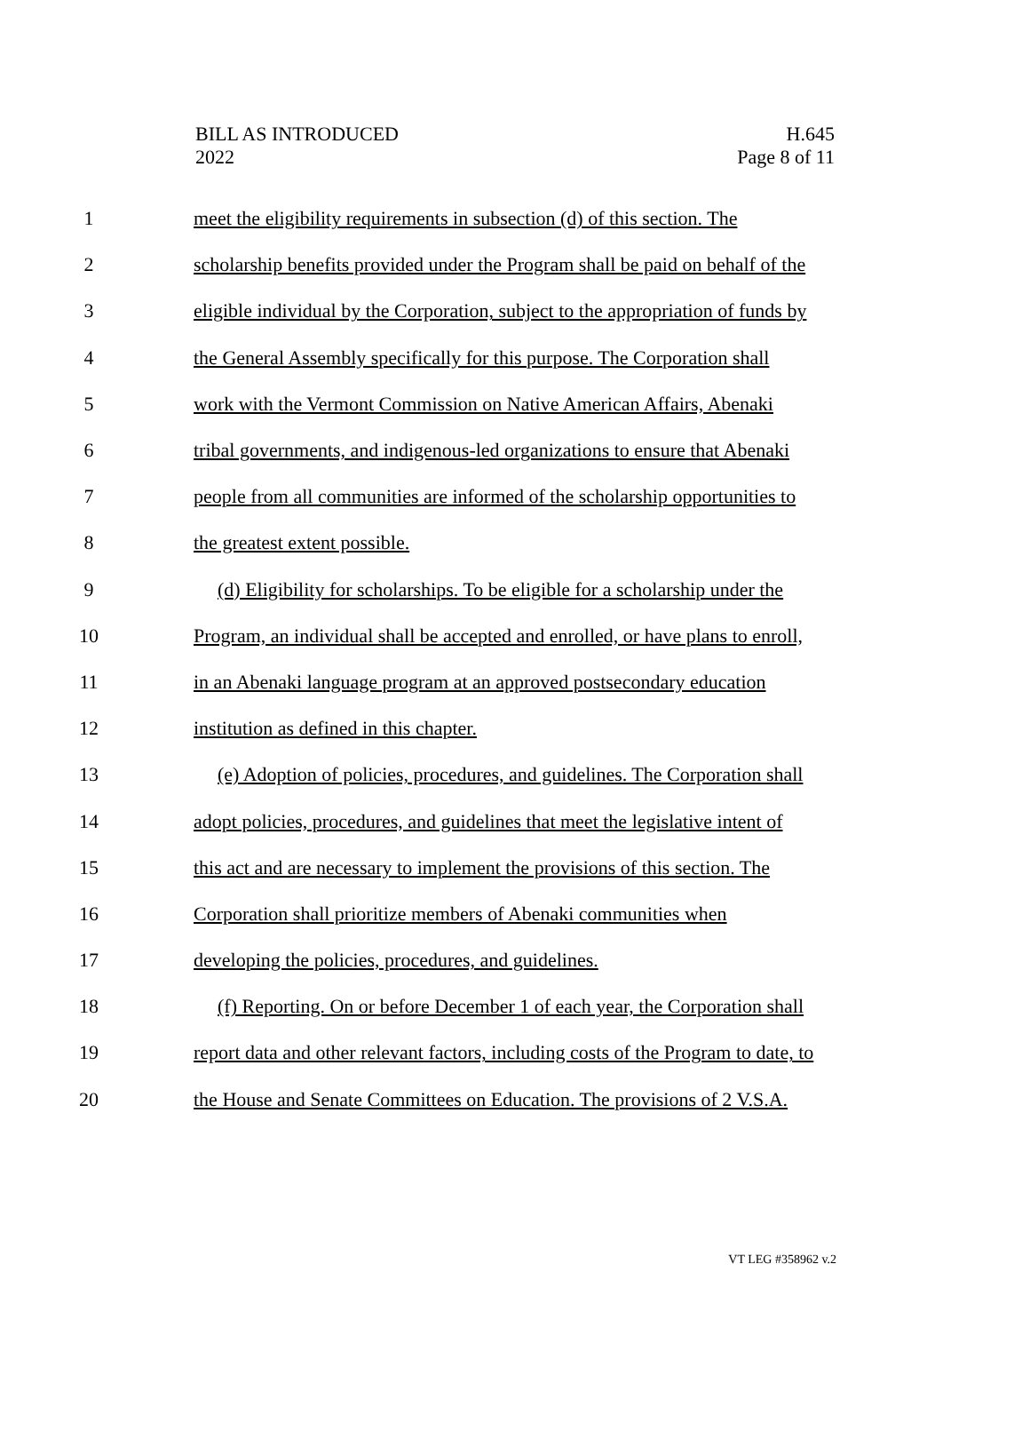BILL AS INTRODUCED
2022
H.645
Page 8 of 11
1
meet the eligibility requirements in subsection (d) of this section. The
2
scholarship benefits provided under the Program shall be paid on behalf of the
3
eligible individual by the Corporation, subject to the appropriation of funds by
4
the General Assembly specifically for this purpose. The Corporation shall
5
work with the Vermont Commission on Native American Affairs, Abenaki
6
tribal governments, and indigenous-led organizations to ensure that Abenaki
7
people from all communities are informed of the scholarship opportunities to
8 the greatest extent possible.
9
(d) Eligibility for scholarships. To be eligible for a scholarship under the
10
Program, an individual shall be accepted and enrolled, or have plans to enroll,
11
in an Abenaki language program at an approved postsecondary education
12
institution as defined in this chapter.
13
(e) Adoption of policies, procedures, and guidelines. The Corporation shall
14
adopt policies, procedures, and guidelines that meet the legislative intent of
15
this act and are necessary to implement the provisions of this section. The
16
Corporation shall prioritize members of Abenaki communities when
17
developing the policies, procedures, and guidelines.
18
(f) Reporting. On or before December 1 of each year, the Corporation shall
19
report data and other relevant factors, including costs of the Program to date, to
20
the House and Senate Committees on Education. The provisions of 2 V.S.A.
VT LEG #358962 v.2